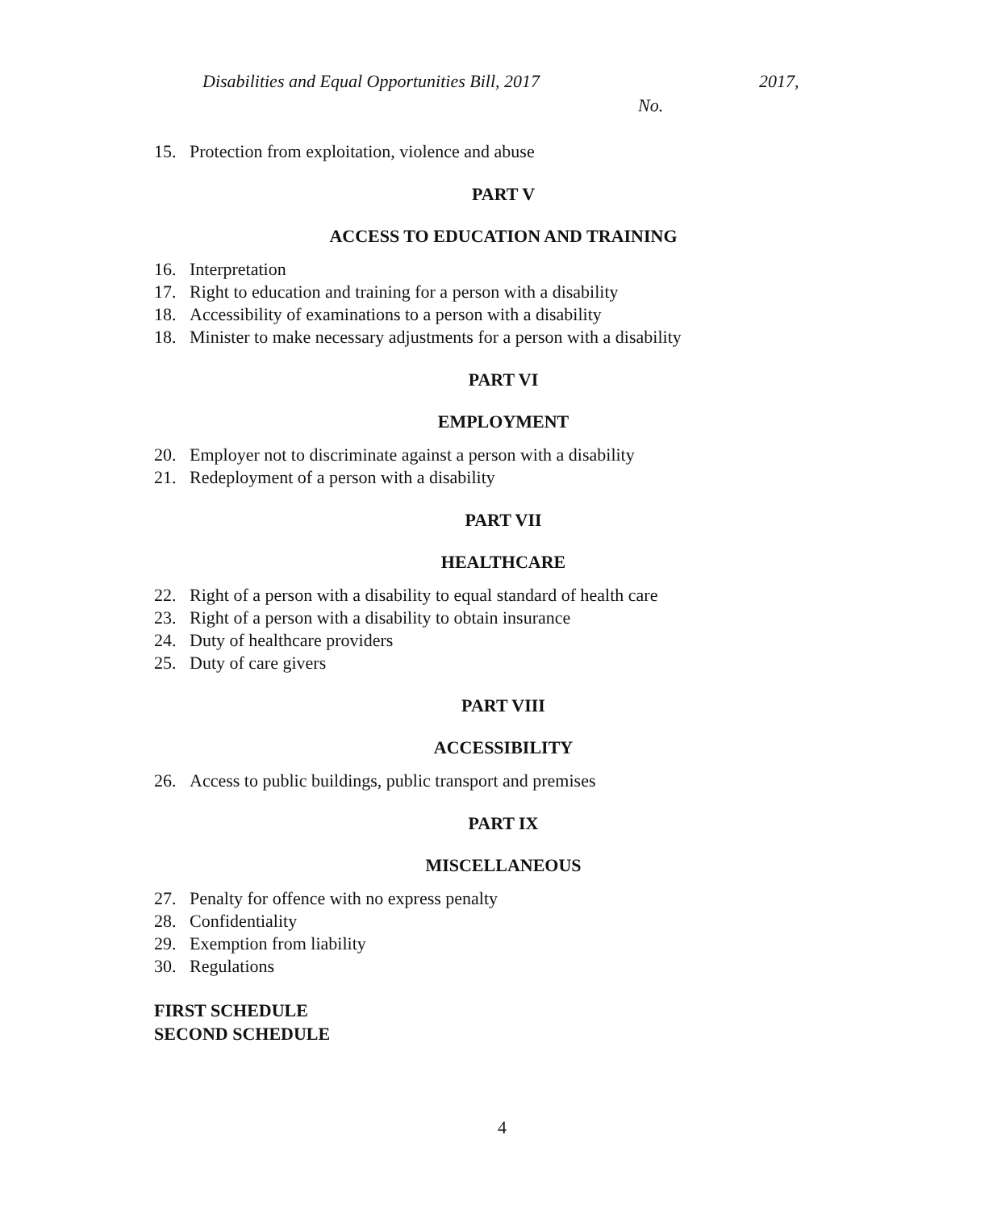Disabilities and Equal Opportunities Bill, 2017 2017,
No.
15. Protection from exploitation, violence and abuse
PART V
ACCESS TO EDUCATION AND TRAINING
16. Interpretation
17. Right to education and training for a person with a disability
18. Accessibility of examinations to a person with a disability
18. Minister to make necessary adjustments for a person with a disability
PART VI
EMPLOYMENT
20. Employer not to discriminate against a person with a disability
21. Redeployment of a person with a disability
PART VII
HEALTHCARE
22. Right of a person with a disability to equal standard of health care
23. Right of a person with a disability to obtain insurance
24. Duty of healthcare providers
25. Duty of care givers
PART VIII
ACCESSIBILITY
26. Access to public buildings, public transport and premises
PART IX
MISCELLANEOUS
27. Penalty for offence with no express penalty
28. Confidentiality
29. Exemption from liability
30. Regulations
FIRST SCHEDULE
SECOND SCHEDULE
4